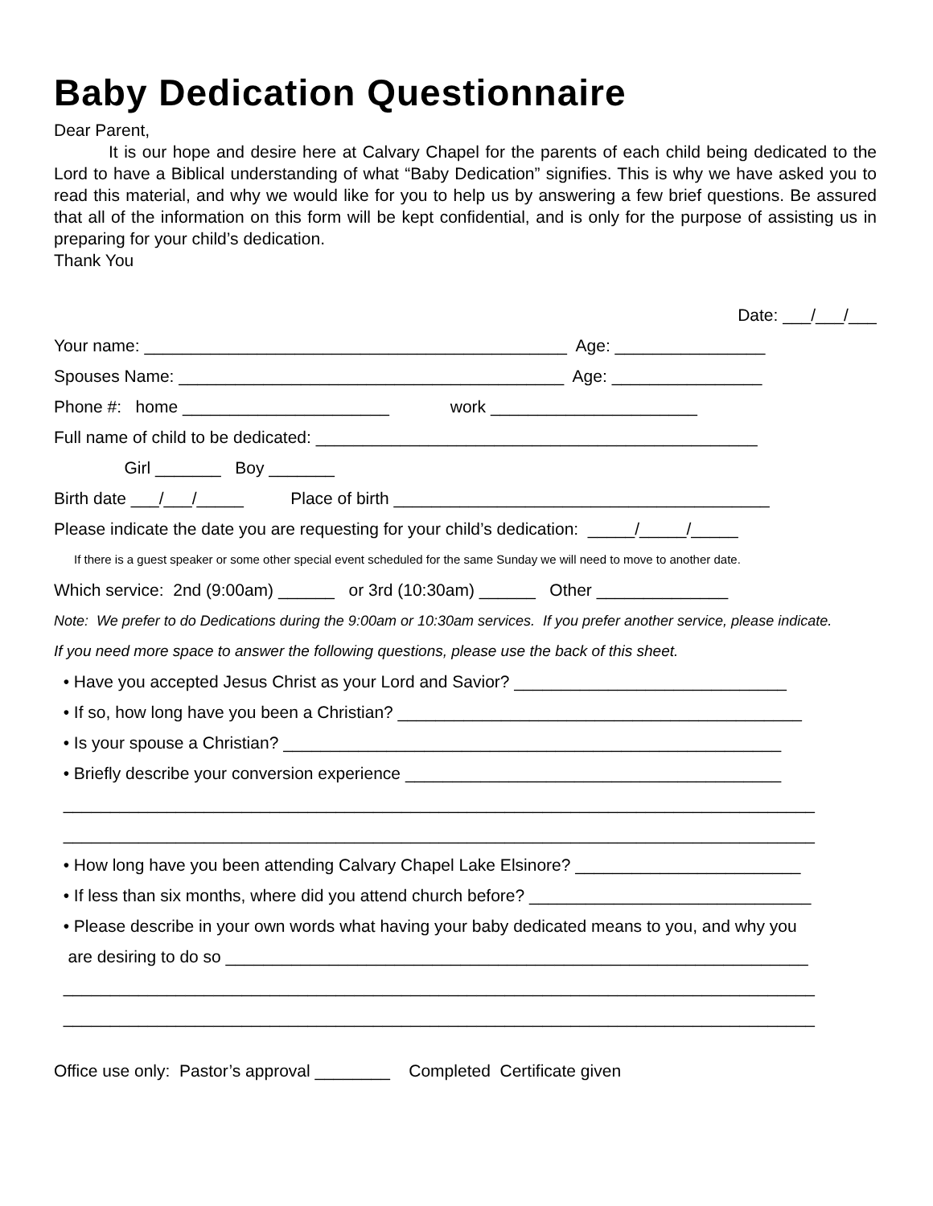Baby Dedication Questionnaire
Dear Parent,
It is our hope and desire here at Calvary Chapel for the parents of each child being dedicated to the Lord to have a Biblical understanding of what “Baby Dedication” signifies. This is why we have asked you to read this material, and why we would like for you to help us by answering a few brief questions. Be assured that all of the information on this form will be kept confidential, and is only for the purpose of assisting us in preparing for your child’s dedication.
Thank You
Date: ___/___/___
Your name: _____________________________________________ Age: ________________
Spouses Name: _________________________________________ Age: ________________
Phone #: home ______________________ work ______________________
Full name of child to be dedicated: _______________________________________________
Girl _______ Boy _______
Birth date ___/___/_____ Place of birth ________________________________________
Please indicate the date you are requesting for your child’s dedication: _____/_____/_____
If there is a guest speaker or some other special event scheduled for the same Sunday we will need to move to another date.
Which service: 2nd (9:00am) ______ or 3rd (10:30am) ______ Other ______________
Note: We prefer to do Dedications during the 9:00am or 10:30am services. If you prefer another service, please indicate.
If you need more space to answer the following questions, please use the back of this sheet.
• Have you accepted Jesus Christ as your Lord and Savior? _____________________________
• If so, how long have you been a Christian? ___________________________________________
• Is your spouse a Christian? _____________________________________________________
• Briefly describe your conversion experience ________________________________________
________________________________________________________________________________
________________________________________________________________________________
• How long have you been attending Calvary Chapel Lake Elsinore? ________________________
• If less than six months, where did you attend church before? ______________________________
• Please describe in your own words what having your baby dedicated means to you, and why you
are desiring to do so ______________________________________________________________
________________________________________________________________________________
________________________________________________________________________________
Office use only: Pastor’s approval ________ Completed Certificate given